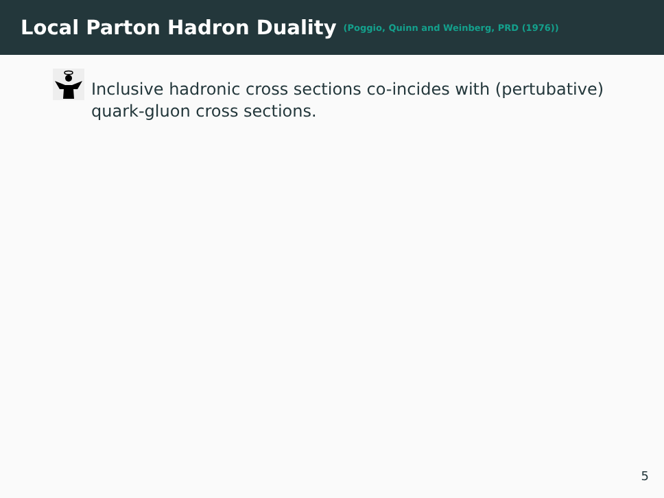Local Parton Hadron Duality
(Poggio, Quinn and Weinberg, PRD (1976))
Inclusive hadronic cross sections co-incides with (pertubative) quark-gluon cross sections.
5